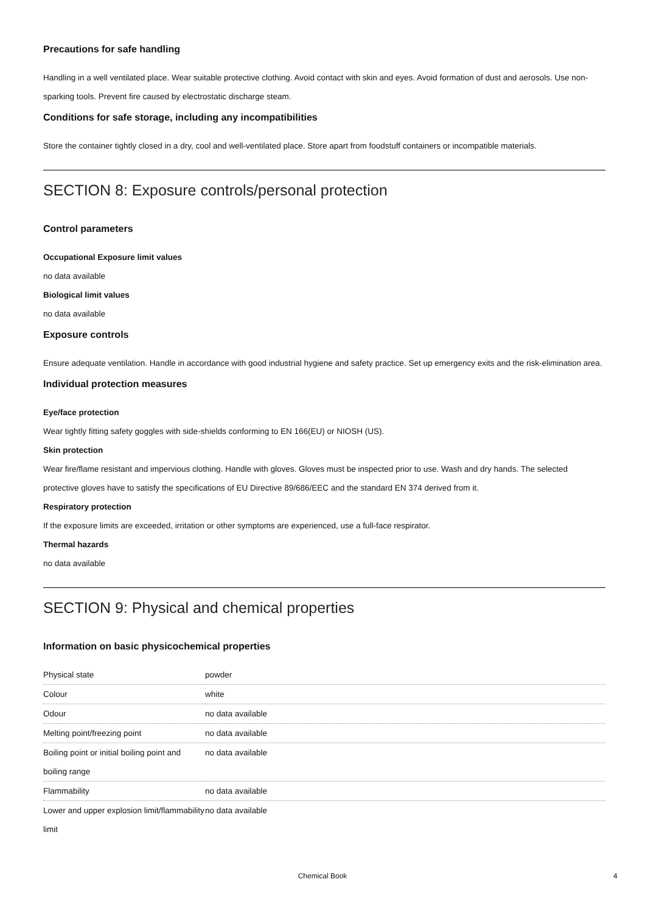Precautions for safe handling
Handling in a well ventilated place. Wear suitable protective clothing. Avoid contact with skin and eyes. Avoid formation of dust and aerosols. Use non-sparking tools. Prevent fire caused by electrostatic discharge steam.
Conditions for safe storage, including any incompatibilities
Store the container tightly closed in a dry, cool and well-ventilated place. Store apart from foodstuff containers or incompatible materials.
SECTION 8: Exposure controls/personal protection
Control parameters
Occupational Exposure limit values
no data available
Biological limit values
no data available
Exposure controls
Ensure adequate ventilation. Handle in accordance with good industrial hygiene and safety practice. Set up emergency exits and the risk-elimination area.
Individual protection measures
Eye/face protection
Wear tightly fitting safety goggles with side-shields conforming to EN 166(EU) or NIOSH (US).
Skin protection
Wear fire/flame resistant and impervious clothing. Handle with gloves. Gloves must be inspected prior to use. Wash and dry hands. The selected protective gloves have to satisfy the specifications of EU Directive 89/686/EEC and the standard EN 374 derived from it.
Respiratory protection
If the exposure limits are exceeded, irritation or other symptoms are experienced, use a full-face respirator.
Thermal hazards
no data available
SECTION 9: Physical and chemical properties
Information on basic physicochemical properties
| Physical state | powder |
| Colour | white |
| Odour | no data available |
| Melting point/freezing point | no data available |
| Boiling point or initial boiling point and boiling range | no data available |
| Flammability | no data available |
| Lower and upper explosion limit/flammability limit | no data available |
Chemical Book 4